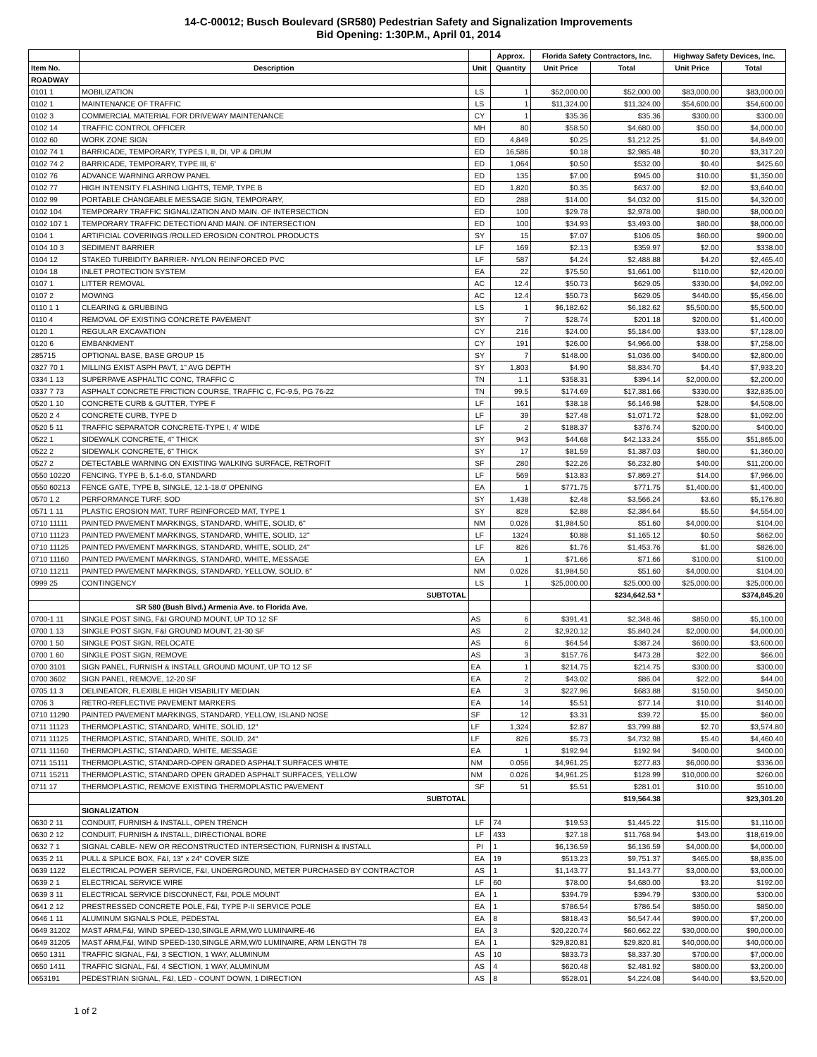14-C-00012; Busch Boulevard (SR580) Pedestrian Safety and Signalization Improvements
Bid Opening: 1:30P.M., April 01, 2014
| | | | Approx. | Florida Safety Contractors, Inc. | | Highway Safety Devices, Inc. | |
| --- | --- | --- | --- | --- | --- | --- | --- |
| Item No. | Description | Unit | Quantity | Unit Price | Total | Unit Price | Total |
| ROADWAY | | | | | | | |
| 0101 1 | MOBILIZATION | LS | 1 | $52,000.00 | $52,000.00 | $83,000.00 | $83,000.00 |
| 0102 1 | MAINTENANCE OF TRAFFIC | LS | 1 | $11,324.00 | $11,324.00 | $54,600.00 | $54,600.00 |
| 0102 3 | COMMERCIAL MATERIAL FOR DRIVEWAY MAINTENANCE | CY | 1 | $35.36 | $35.36 | $300.00 | $300.00 |
| 0102 14 | TRAFFIC CONTROL OFFICER | MH | 80 | $58.50 | $4,680.00 | $50.00 | $4,000.00 |
| 0102 60 | WORK ZONE SIGN | ED | 4,849 | $0.25 | $1,212.25 | $1.00 | $4,849.00 |
| 0102 74 1 | BARRICADE, TEMPORARY, TYPES I, II, DI, VP & DRUM | ED | 16,586 | $0.18 | $2,985.48 | $0.20 | $3,317.20 |
| 0102 74 2 | BARRICADE, TEMPORARY, TYPE III, 6' | ED | 1,064 | $0.50 | $532.00 | $0.40 | $425.60 |
| 0102 76 | ADVANCE WARNING ARROW PANEL | ED | 135 | $7.00 | $945.00 | $10.00 | $1,350.00 |
| 0102 77 | HIGH INTENSITY FLASHING LIGHTS, TEMP, TYPE B | ED | 1,820 | $0.35 | $637.00 | $2.00 | $3,640.00 |
| 0102 99 | PORTABLE CHANGEABLE MESSAGE SIGN, TEMPORARY, | ED | 288 | $14.00 | $4,032.00 | $15.00 | $4,320.00 |
| 0102 104 | TEMPORARY TRAFFIC SIGNALIZATION AND MAIN. OF INTERSECTION | ED | 100 | $29.78 | $2,978.00 | $80.00 | $8,000.00 |
| 0102 107 1 | TEMPORARY TRAFFIC DETECTION AND MAIN. OF INTERSECTION | ED | 100 | $34.93 | $3,493.00 | $80.00 | $8,000.00 |
| 0104 1 | ARTIFICIAL COVERINGS /ROLLED EROSION CONTROL PRODUCTS | SY | 15 | $7.07 | $106.05 | $60.00 | $900.00 |
| 0104 10 3 | SEDIMENT BARRIER | LF | 169 | $2.13 | $359.97 | $2.00 | $338.00 |
| 0104 12 | STAKED TURBIDITY BARRIER- NYLON REINFORCED PVC | LF | 587 | $4.24 | $2,488.88 | $4.20 | $2,465.40 |
| 0104 18 | INLET PROTECTION SYSTEM | EA | 22 | $75.50 | $1,661.00 | $110.00 | $2,420.00 |
| 0107 1 | LITTER REMOVAL | AC | 12.4 | $50.73 | $629.05 | $330.00 | $4,092.00 |
| 0107 2 | MOWING | AC | 12.4 | $50.73 | $629.05 | $440.00 | $5,456.00 |
| 0110 1 1 | CLEARING & GRUBBING | LS | 1 | $6,182.62 | $6,182.62 | $5,500.00 | $5,500.00 |
| 0110 4 | REMOVAL OF EXISTING CONCRETE PAVEMENT | SY | 7 | $28.74 | $201.18 | $200.00 | $1,400.00 |
| 0120 1 | REGULAR EXCAVATION | CY | 216 | $24.00 | $5,184.00 | $33.00 | $7,128.00 |
| 0120 6 | EMBANKMENT | CY | 191 | $26.00 | $4,966.00 | $38.00 | $7,258.00 |
| 285715 | OPTIONAL BASE, BASE GROUP 15 | SY | 7 | $148.00 | $1,036.00 | $400.00 | $2,800.00 |
| 0327 70 1 | MILLING EXIST ASPH PAVT, 1" AVG DEPTH | SY | 1,803 | $4.90 | $8,834.70 | $4.40 | $7,933.20 |
| 0334 1 13 | SUPERPAVE ASPHALTIC CONC, TRAFFIC C | TN | 1.1 | $358.31 | $394.14 | $2,000.00 | $2,200.00 |
| 0337 7 73 | ASPHALT CONCRETE FRICTION COURSE, TRAFFIC C, FC-9.5, PG 76-22 | TN | 99.5 | $174.69 | $17,381.66 | $330.00 | $32,835.00 |
| 0520 1 10 | CONCRETE CURB & GUTTER, TYPE F | LF | 161 | $38.18 | $6,146.98 | $28.00 | $4,508.00 |
| 0520 2 4 | CONCRETE CURB, TYPE D | LF | 39 | $27.48 | $1,071.72 | $28.00 | $1,092.00 |
| 0520 5 11 | TRAFFIC SEPARATOR CONCRETE-TYPE I, 4' WIDE | LF | 2 | $188.37 | $376.74 | $200.00 | $400.00 |
| 0522 1 | SIDEWALK CONCRETE, 4" THICK | SY | 943 | $44.68 | $42,133.24 | $55.00 | $51,865.00 |
| 0522 2 | SIDEWALK CONCRETE, 6" THICK | SY | 17 | $81.59 | $1,387.03 | $80.00 | $1,360.00 |
| 0527 2 | DETECTABLE WARNING ON EXISTING WALKING SURFACE, RETROFIT | SF | 280 | $22.26 | $6,232.80 | $40.00 | $11,200.00 |
| 0550 10220 | FENCING, TYPE B, 5.1-6.0, STANDARD | LF | 569 | $13.83 | $7,869.27 | $14.00 | $7,966.00 |
| 0550 60213 | FENCE GATE, TYPE B, SINGLE, 12.1-18.0' OPENING | EA | 1 | $771.75 | $771.75 | $1,400.00 | $1,400.00 |
| 0570 1 2 | PERFORMANCE TURF, SOD | SY | 1,438 | $2.48 | $3,566.24 | $3.60 | $5,176.80 |
| 0571 1 11 | PLASTIC EROSION MAT, TURF REINFORCED MAT, TYPE 1 | SY | 828 | $2.88 | $2,384.64 | $5.50 | $4,554.00 |
| 0710 11111 | PAINTED PAVEMENT MARKINGS, STANDARD, WHITE, SOLID, 6" | NM | 0.026 | $1,984.50 | $51.60 | $4,000.00 | $104.00 |
| 0710 11123 | PAINTED PAVEMENT MARKINGS, STANDARD, WHITE, SOLID, 12" | LF | 1324 | $0.88 | $1,165.12 | $0.50 | $662.00 |
| 0710 11125 | PAINTED PAVEMENT MARKINGS, STANDARD, WHITE, SOLID, 24" | LF | 826 | $1.76 | $1,453.76 | $1.00 | $826.00 |
| 0710 11160 | PAINTED PAVEMENT MARKINGS, STANDARD, WHITE, MESSAGE | EA | 1 | $71.66 | $71.66 | $100.00 | $100.00 |
| 0710 11211 | PAINTED PAVEMENT MARKINGS, STANDARD, YELLOW, SOLID, 6" | NM | 0.026 | $1,984.50 | $51.60 | $4,000.00 | $104.00 |
| 0999 25 | CONTINGENCY | LS | 1 | $25,000.00 | $25,000.00 | $25,000.00 | $25,000.00 |
| | SUBTOTAL | | | | $234,642.53 * | | $374,845.20 |
| | SR 580 (Bush Blvd.) Armenia Ave. to Florida Ave. | | | | | | |
| 0700-1 11 | SINGLE POST SING, F&I GROUND MOUNT, UP TO 12 SF | AS | 6 | $391.41 | $2,348.46 | $850.00 | $5,100.00 |
| 0700 1 13 | SINGLE POST SIGN, F&I GROUND MOUNT, 21-30 SF | AS | 2 | $2,920.12 | $5,840.24 | $2,000.00 | $4,000.00 |
| 0700 1 50 | SINGLE POST SIGN, RELOCATE | AS | 6 | $64.54 | $387.24 | $600.00 | $3,600.00 |
| 0700 1 60 | SINGLE POST SIGN, REMOVE | AS | 3 | $157.76 | $473.28 | $22.00 | $66.00 |
| 0700 3101 | SIGN PANEL, FURNISH & INSTALL GROUND MOUNT, UP TO 12 SF | EA | 1 | $214.75 | $214.75 | $300.00 | $300.00 |
| 0700 3602 | SIGN PANEL, REMOVE, 12-20 SF | EA | 2 | $43.02 | $86.04 | $22.00 | $44.00 |
| 0705 11 3 | DELINEATOR, FLEXIBLE HIGH VISABILITY MEDIAN | EA | 3 | $227.96 | $683.88 | $150.00 | $450.00 |
| 0706 3 | RETRO-REFLECTIVE PAVEMENT MARKERS | EA | 14 | $5.51 | $77.14 | $10.00 | $140.00 |
| 0710 11290 | PAINTED PAVEMENT MARKINGS, STANDARD, YELLOW, ISLAND NOSE | SF | 12 | $3.31 | $39.72 | $5.00 | $60.00 |
| 0711 11123 | THERMOPLASTIC, STANDARD, WHITE, SOLID, 12" | LF | 1,324 | $2.87 | $3,799.88 | $2.70 | $3,574.80 |
| 0711 11125 | THERMOPLASTIC, STANDARD, WHITE, SOLID, 24" | LF | 826 | $5.73 | $4,732.98 | $5.40 | $4,460.40 |
| 0711 11160 | THERMOPLASTIC, STANDARD, WHITE, MESSAGE | EA | 1 | $192.94 | $192.94 | $400.00 | $400.00 |
| 0711 15111 | THERMOPLASTIC, STANDARD-OPEN GRADED ASPHALT SURFACES WHITE | NM | 0.056 | $4,961.25 | $277.83 | $6,000.00 | $336.00 |
| 0711 15211 | THERMOPLASTIC, STANDARD OPEN GRADED ASPHALT SURFACES, YELLOW | NM | 0.026 | $4,961.25 | $128.99 | $10,000.00 | $260.00 |
| 0711 17 | THERMOPLASTIC, REMOVE EXISTING THERMOPLASTIC PAVEMENT | SF | 51 | $5.51 | $281.01 | $10.00 | $510.00 |
| | SUBTOTAL | | | | $19,564.38 | | $23,301.20 |
| | SIGNALIZATION | | | | | | |
| 0630 2 11 | CONDUIT, FURNISH & INSTALL, OPEN TRENCH | LF | 74 | $19.53 | $1,445.22 | $15.00 | $1,110.00 |
| 0630 2 12 | CONDUIT, FURNISH & INSTALL, DIRECTIONAL BORE | LF | 433 | $27.18 | $11,768.94 | $43.00 | $18,619.00 |
| 0632 7 1 | SIGNAL CABLE- NEW OR RECONSTRUCTED INTERSECTION, FURNISH & INSTALL | PI | 1 | $6,136.59 | $6,136.59 | $4,000.00 | $4,000.00 |
| 0635 2 11 | PULL & SPLICE BOX, F&I, 13" x 24" COVER SIZE | EA | 19 | $513.23 | $9,751.37 | $465.00 | $8,835.00 |
| 0639 1122 | ELECTRICAL POWER SERVICE, F&I, UNDERGROUND, METER PURCHASED BY CONTRACTOR | AS | 1 | $1,143.77 | $1,143.77 | $3,000.00 | $3,000.00 |
| 0639 2 1 | ELECTRICAL SERVICE WIRE | LF | 60 | $78.00 | $4,680.00 | $3.20 | $192.00 |
| 0639 3 11 | ELECTRICAL SERVICE DISCONNECT, F&I, POLE MOUNT | EA | 1 | $394.79 | $394.79 | $300.00 | $300.00 |
| 0641 2 12 | PRESTRESSED CONCRETE POLE, F&I, TYPE P-II SERVICE POLE | EA | 1 | $786.54 | $786.54 | $850.00 | $850.00 |
| 0646 1 11 | ALUMINUM SIGNALS POLE, PEDESTAL | EA | 8 | $818.43 | $6,547.44 | $900.00 | $7,200.00 |
| 0649 31202 | MAST ARM,F&I, WIND SPEED-130,SINGLE ARM,W/0 LUMINAIRE-46 | EA | 3 | $20,220.74 | $60,662.22 | $30,000.00 | $90,000.00 |
| 0649 31205 | MAST ARM,F&I, WIND SPEED-130,SINGLE ARM,W/0 LUMINAIRE, ARM LENGTH 78 | EA | 1 | $29,820.81 | $29,820.81 | $40,000.00 | $40,000.00 |
| 0650 1311 | TRAFFIC SIGNAL, F&I, 3 SECTION, 1 WAY, ALUMINUM | AS | 10 | $833.73 | $8,337.30 | $700.00 | $7,000.00 |
| 0650 1411 | TRAFFIC SIGNAL, F&I, 4 SECTION, 1 WAY, ALUMINUM | AS | 4 | $620.48 | $2,481.92 | $800.00 | $3,200.00 |
| 0653191 | PEDESTRIAN SIGNAL, F&I, LED - COUNT DOWN, 1 DIRECTION | AS | 8 | $528.01 | $4,224.08 | $440.00 | $3,520.00 |
1 of 2